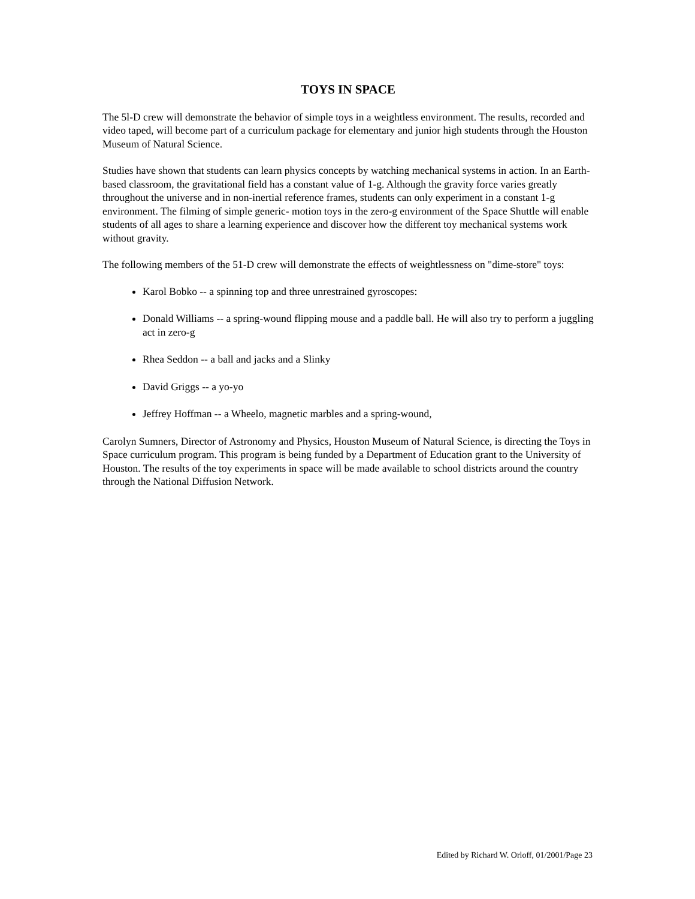TOYS IN SPACE
The 5l-D crew will demonstrate the behavior of simple toys in a weightless environment. The results, recorded and video taped, will become part of a curriculum package for elementary and junior high students through the Houston Museum of Natural Science.
Studies have shown that students can learn physics concepts by watching mechanical systems in action. In an Earth-based classroom, the gravitational field has a constant value of 1-g. Although the gravity force varies greatly throughout the universe and in non-inertial reference frames, students can only experiment in a constant 1-g environment. The filming of simple generic- motion toys in the zero-g environment of the Space Shuttle will enable students of all ages to share a learning experience and discover how the different toy mechanical systems work without gravity.
The following members of the 51-D crew will demonstrate the effects of weightlessness on "dime-store" toys:
Karol Bobko -- a spinning top and three unrestrained gyroscopes:
Donald Williams -- a spring-wound flipping mouse and a paddle ball. He will also try to perform a juggling act in zero-g
Rhea Seddon -- a ball and jacks and a Slinky
David Griggs -- a yo-yo
Jeffrey Hoffman -- a Wheelo, magnetic marbles and a spring-wound,
Carolyn Sumners, Director of Astronomy and Physics, Houston Museum of Natural Science, is directing the Toys in Space curriculum program. This program is being funded by a Department of Education grant to the University of Houston. The results of the toy experiments in space will be made available to school districts around the country through the National Diffusion Network.
Edited by Richard W. Orloff, 01/2001/Page 23